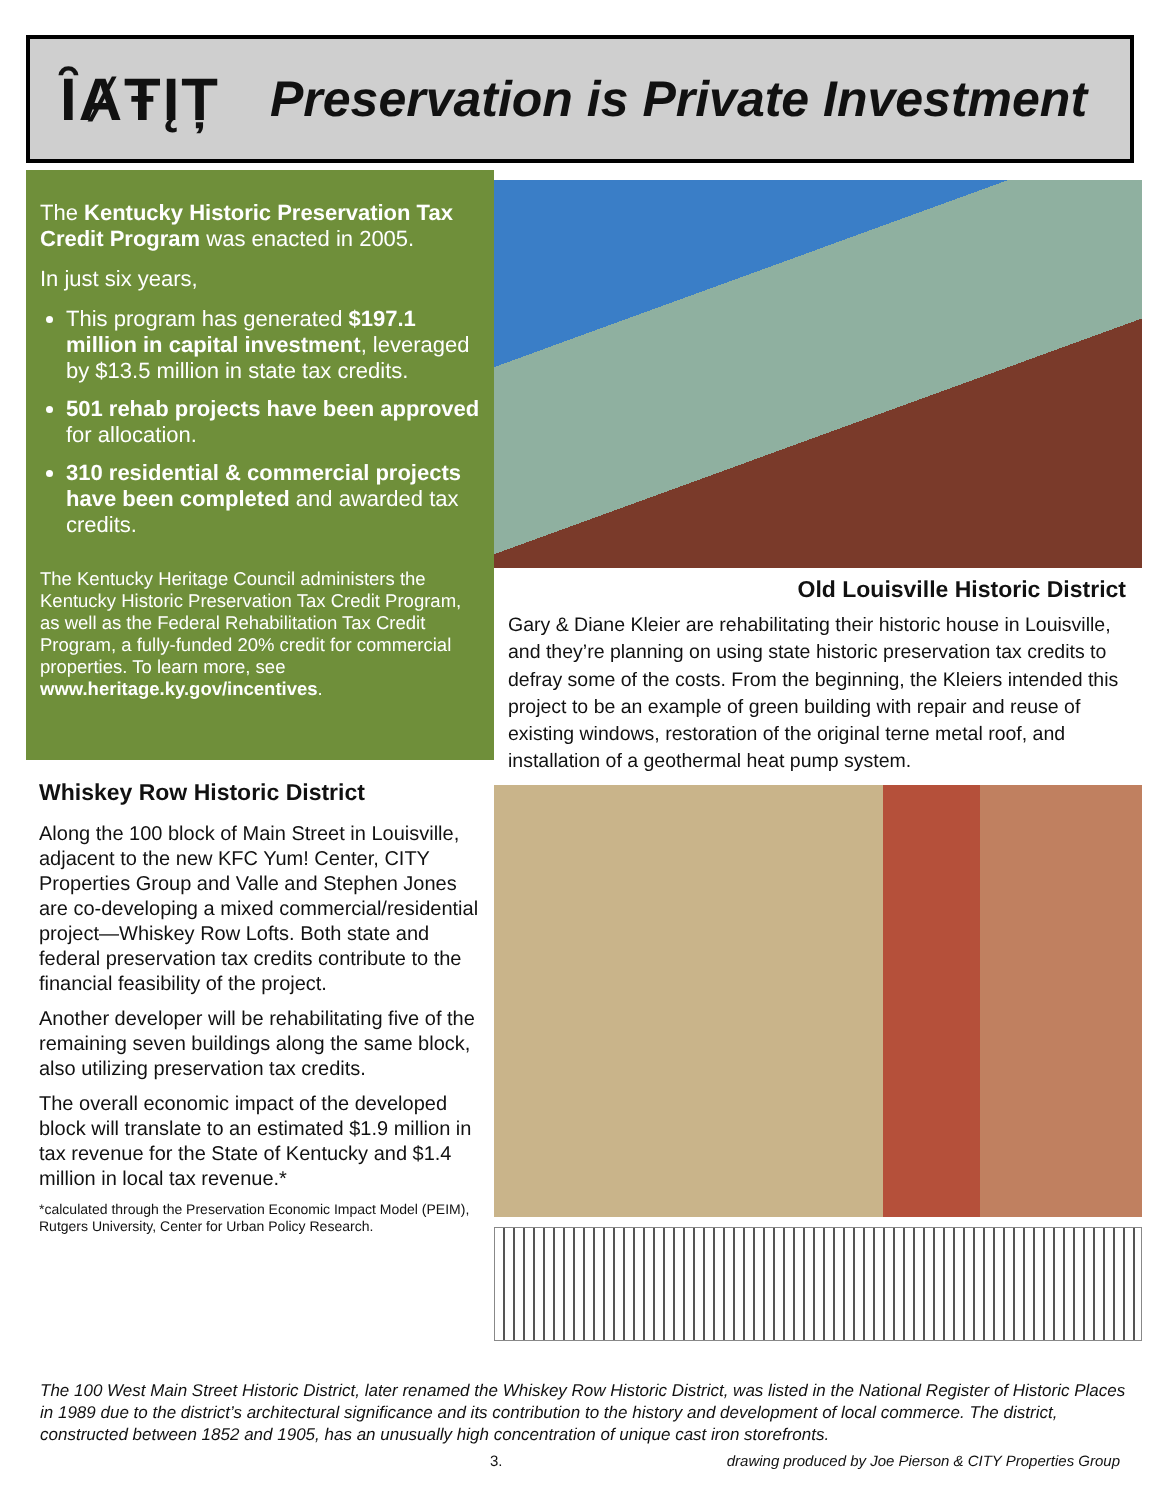ȊȺŦĮȚ
Preservation is Private Investment
The Kentucky Historic Preservation Tax Credit Program was enacted in 2005.
In just six years,
This program has generated $197.1 million in capital investment, leveraged by $13.5 million in state tax credits.
501 rehab projects have been approved for allocation.
310 residential & commercial projects have been completed and awarded tax credits.
The Kentucky Heritage Council administers the Kentucky Historic Preservation Tax Credit Program, as well as the Federal Rehabilitation Tax Credit Program, a fully-funded 20% credit for commercial properties. To learn more, see www.heritage.ky.gov/incentives.
Whiskey Row Historic District
Along the 100 block of Main Street in Louisville, adjacent to the new KFC Yum! Center, CITY Properties Group and Valle and Stephen Jones are co-developing a mixed commercial/residential project—Whiskey Row Lofts. Both state and federal preservation tax credits contribute to the financial feasibility of the project.
Another developer will be rehabilitating five of the remaining seven buildings along the same block, also utilizing preservation tax credits.
The overall economic impact of the developed block will translate to an estimated $1.9 million in tax revenue for the State of Kentucky and $1.4 million in local tax revenue.*
*calculated through the Preservation Economic Impact Model (PEIM), Rutgers University, Center for Urban Policy Research.
Old Louisville Historic District
Gary & Diane Kleier are rehabilitating their historic house in Louisville, and they’re planning on using state historic preservation tax credits to defray some of the costs. From the beginning, the Kleiers intended this project to be an example of green building with repair and reuse of existing windows, restoration of the original terne metal roof, and installation of a geothermal heat pump system.
The 100 West Main Street Historic District, later renamed the Whiskey Row Historic District, was listed in the National Register of Historic Places in 1989 due to the district’s architectural significance and its contribution to the history and development of local commerce. The district, constructed between 1852 and 1905, has an unusually high concentration of unique cast iron storefronts.
3. drawing produced by Joe Pierson & CITY Properties Group